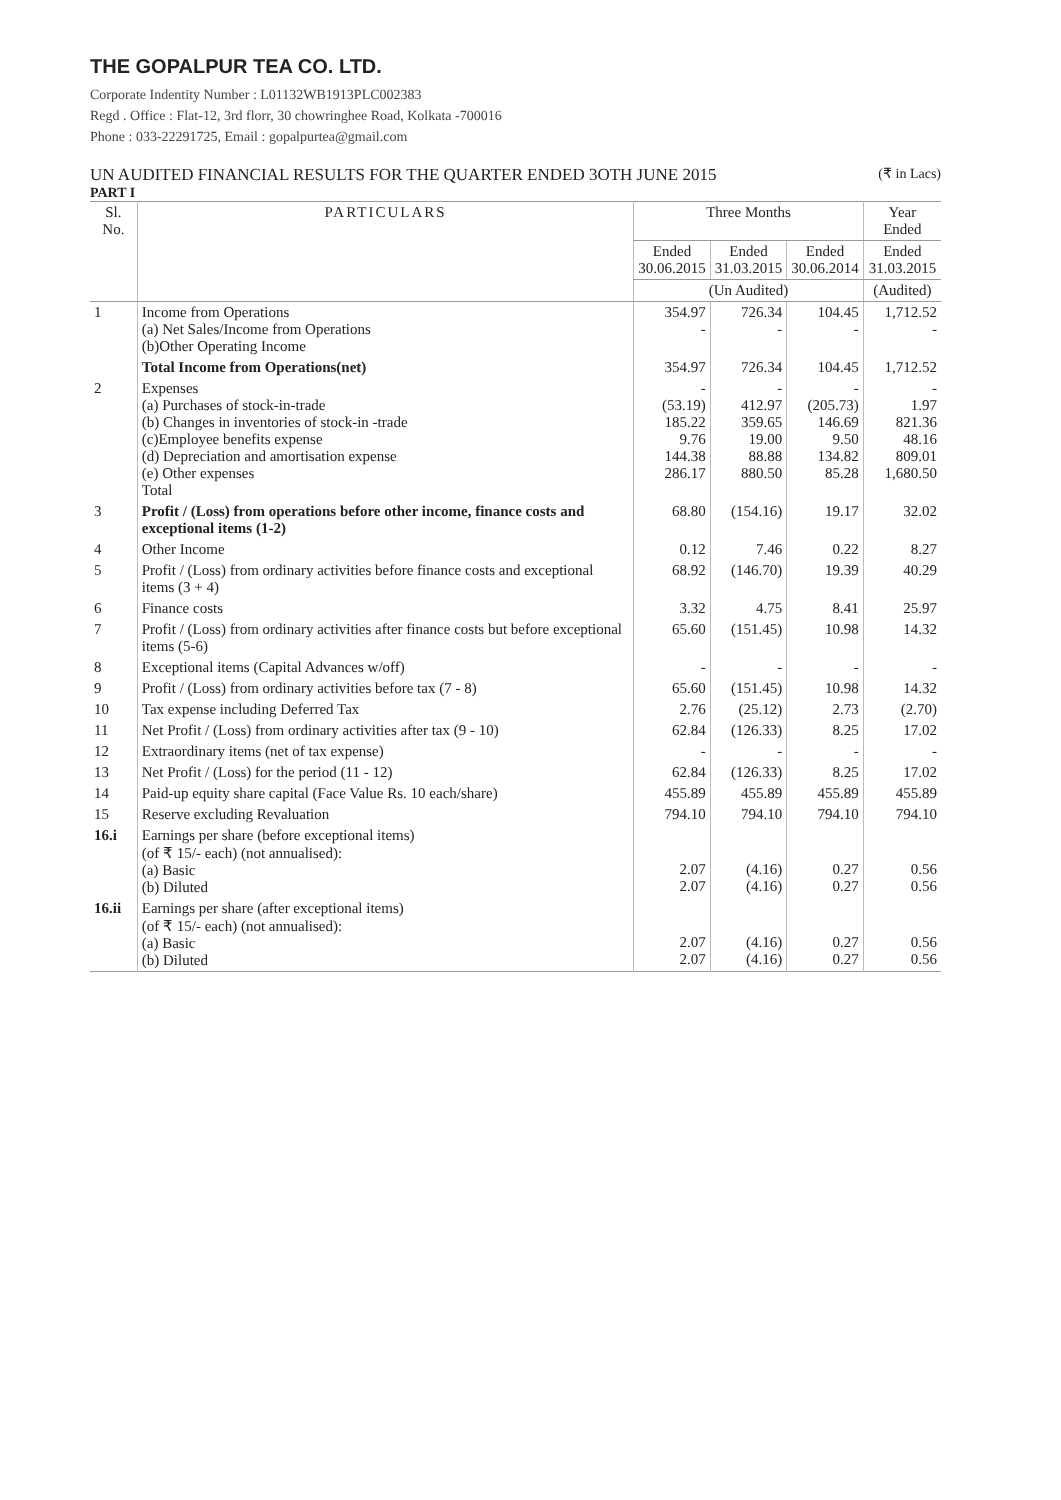THE GOPALPUR TEA CO. LTD.
Corporate Indentity Number : L01132WB1913PLC002383
Regd . Office : Flat-12, 3rd florr, 30 chowringhee Road, Kolkata -700016
Phone : 033-22291725, Email : gopalpurtea@gmail.com
UN AUDITED FINANCIAL RESULTS FOR THE QUARTER ENDED 3OTH JUNE 2015 (₹ in Lacs)
PART I
| Sl. No. | PARTICULARS | Three Months | | | Year Ended |
| --- | --- | --- | --- | --- | --- |
| | | Ended 30.06.2015 | Ended 31.03.2015 | Ended 30.06.2014 | Ended 31.03.2015 |
| | | (Un Audited) | | | (Audited) |
| 1 | Income from Operations (a) Net Sales/Income from Operations (b)Other Operating Income | 354.97 - | 726.34 - | 104.45 - | 1,712.52 - |
| | Total Income from Operations(net) | 354.97 | 726.34 | 104.45 | 1,712.52 |
| 2 | Expenses (a) Purchases of stock-in-trade (b) Changes in inventories of stock-in -trade (c)Employee benefits expense (d) Depreciation and amortisation expense (e) Other expenses Total | - (53.19) 185.22 9.76 144.38 286.17 | - 412.97 359.65 19.00 88.88 880.50 | - (205.73) 146.69 9.50 134.82 85.28 | - 1.97 821.36 48.16 809.01 1,680.50 |
| 3 | Profit / (Loss) from operations before other income, finance costs and exceptional items (1-2) | 68.80 | (154.16) | 19.17 | 32.02 |
| 4 | Other Income | 0.12 | 7.46 | 0.22 | 8.27 |
| 5 | Profit / (Loss) from ordinary activities before finance costs and exceptional items (3 + 4) | 68.92 | (146.70) | 19.39 | 40.29 |
| 6 | Finance costs | 3.32 | 4.75 | 8.41 | 25.97 |
| 7 | Profit / (Loss) from ordinary activities after finance costs but before exceptional items (5-6) | 65.60 | (151.45) | 10.98 | 14.32 |
| 8 | Exceptional items (Capital Advances w/off) | - | - | - | - |
| 9 | Profit / (Loss) from ordinary activities before tax (7 - 8) | 65.60 | (151.45) | 10.98 | 14.32 |
| 10 | Tax expense including Deferred Tax | 2.76 | (25.12) | 2.73 | (2.70) |
| 11 | Net Profit / (Loss) from ordinary activities after tax (9 - 10) | 62.84 | (126.33) | 8.25 | 17.02 |
| 12 | Extraordinary items (net of tax expense) | - | - | - | - |
| 13 | Net Profit / (Loss) for the period (11 - 12) | 62.84 | (126.33) | 8.25 | 17.02 |
| 14 | Paid-up equity share capital (Face Value Rs. 10 each/share) | 455.89 | 455.89 | 455.89 | 455.89 |
| 15 | Reserve excluding Revaluation | 794.10 | 794.10 | 794.10 | 794.10 |
| 16.i | Earnings per share (before exceptional items) (of ₹ 15/- each) (not annualised): (a) Basic (b) Diluted | 2.07 2.07 | (4.16) (4.16) | 0.27 0.27 | 0.56 0.56 |
| 16.ii | Earnings per share (after exceptional items) (of ₹ 15/- each) (not annualised): (a) Basic (b) Diluted | 2.07 2.07 | (4.16) (4.16) | 0.27 0.27 | 0.56 0.56 |